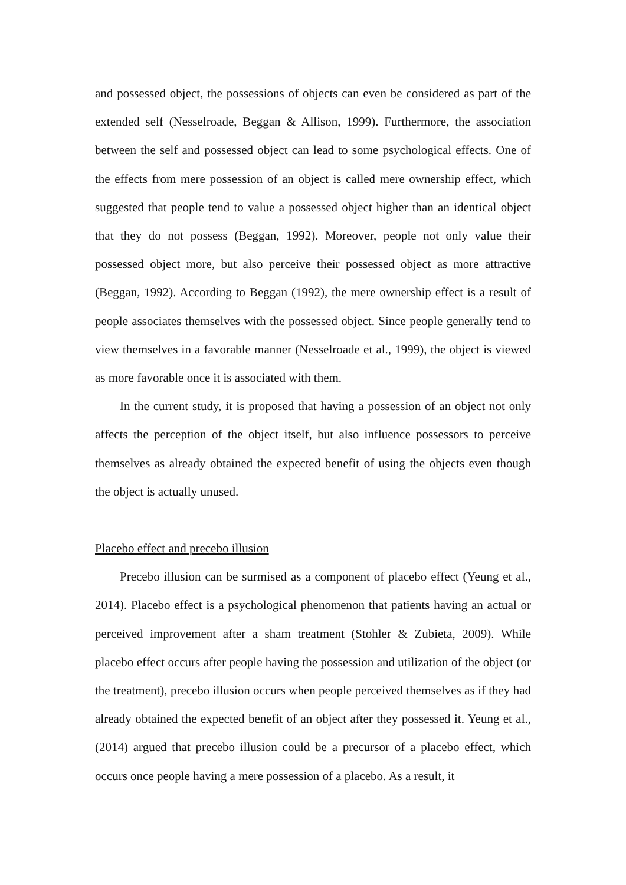and possessed object, the possessions of objects can even be considered as part of the extended self (Nesselroade, Beggan & Allison, 1999). Furthermore, the association between the self and possessed object can lead to some psychological effects. One of the effects from mere possession of an object is called mere ownership effect, which suggested that people tend to value a possessed object higher than an identical object that they do not possess (Beggan, 1992). Moreover, people not only value their possessed object more, but also perceive their possessed object as more attractive (Beggan, 1992). According to Beggan (1992), the mere ownership effect is a result of people associates themselves with the possessed object. Since people generally tend to view themselves in a favorable manner (Nesselroade et al., 1999), the object is viewed as more favorable once it is associated with them.
In the current study, it is proposed that having a possession of an object not only affects the perception of the object itself, but also influence possessors to perceive themselves as already obtained the expected benefit of using the objects even though the object is actually unused.
Placebo effect and precebo illusion
Precebo illusion can be surmised as a component of placebo effect (Yeung et al., 2014). Placebo effect is a psychological phenomenon that patients having an actual or perceived improvement after a sham treatment (Stohler & Zubieta, 2009). While placebo effect occurs after people having the possession and utilization of the object (or the treatment), precebo illusion occurs when people perceived themselves as if they had already obtained the expected benefit of an object after they possessed it. Yeung et al., (2014) argued that precebo illusion could be a precursor of a placebo effect, which occurs once people having a mere possession of a placebo. As a result, it